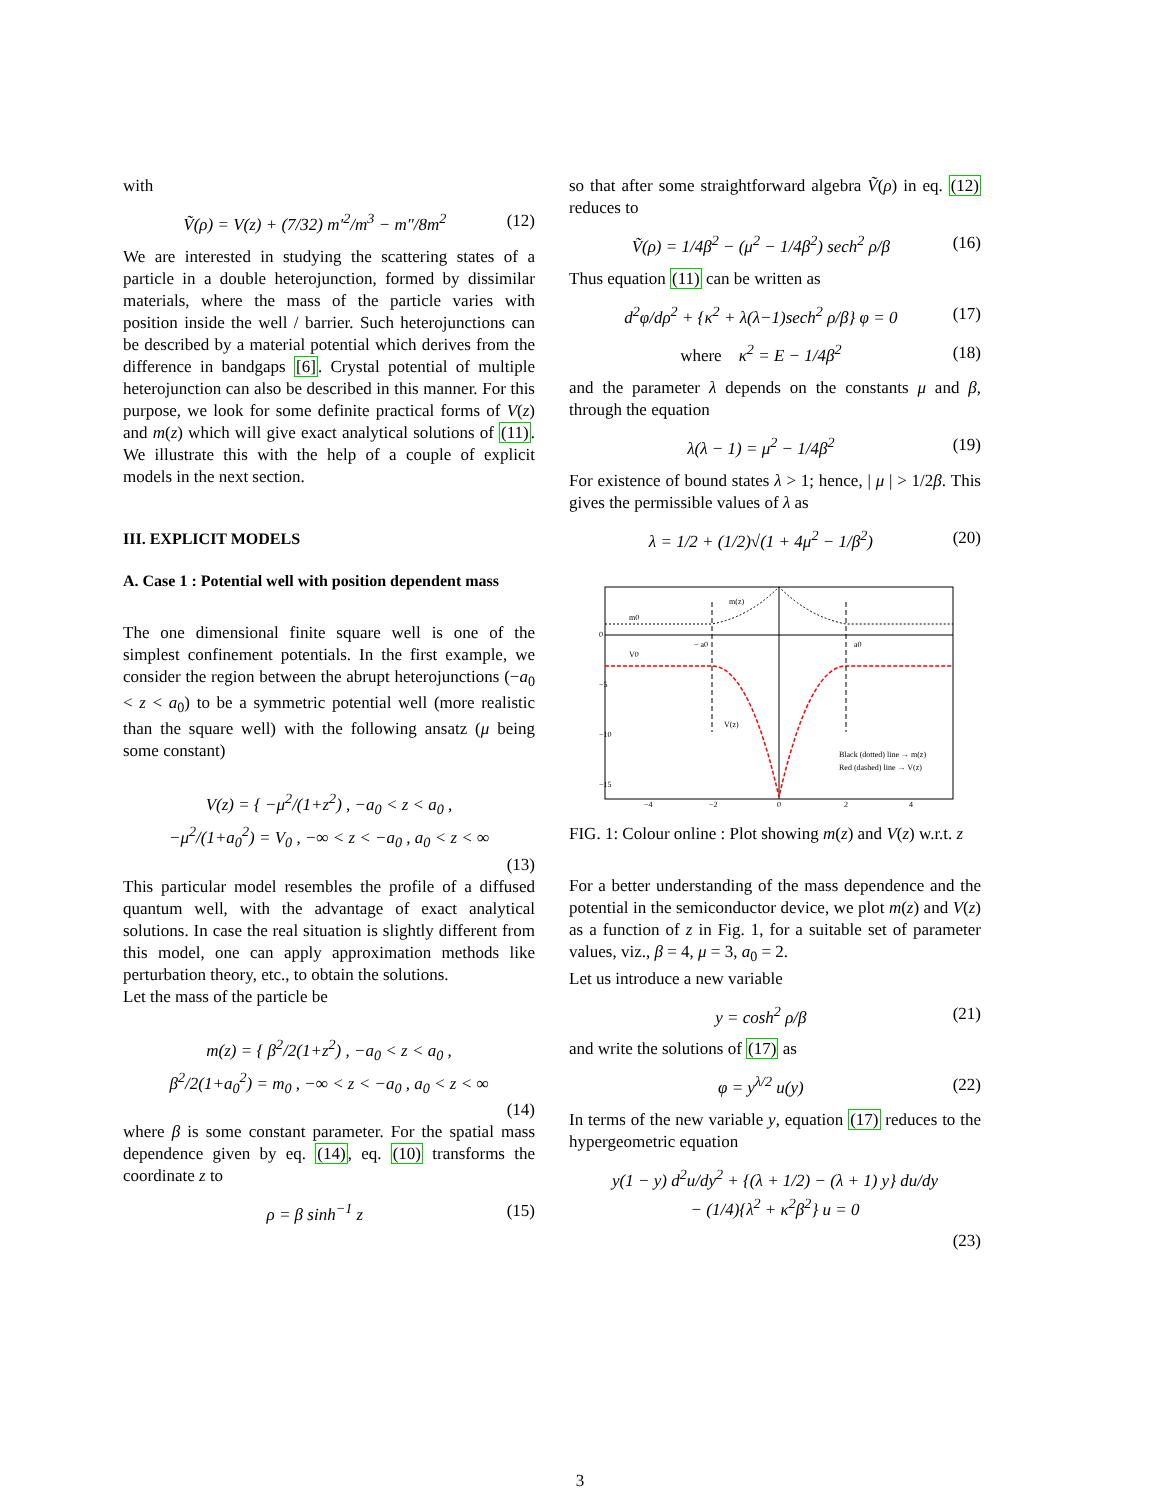with
Ṽ(ρ) = V(z) + (7/32) m′<sup>2</sup>/m<sup>3</sup> − m″/8m<sup>2</sup> (12)
We are interested in studying the scattering states of a particle in a double heterojunction, formed by dissimilar materials, where the mass of the particle varies with position inside the well / barrier. Such heterojunctions can be described by a material potential which derives from the difference in bandgaps [6]. Crystal potential of multiple heterojunction can also be described in this manner. For this purpose, we look for some definite practical forms of V(z) and m(z) which will give exact analytical solutions of (11). We illustrate this with the help of a couple of explicit models in the next section.
III. EXPLICIT MODELS
A. Case 1 : Potential well with position dependent mass
The one dimensional finite square well is one of the simplest confinement potentials. In the first example, we consider the region between the abrupt heterojunctions (−a<sub>0</sub> < z < a<sub>0</sub>) to be a symmetric potential well (more realistic than the square well) with the following ansatz (μ being some constant)
V(z) = { −μ<sup>2</sup>/(1+z<sup>2</sup>) , −a<sub>0</sub> < z < a<sub>0</sub> ,
−μ<sup>2</sup>/(1+a<sub>0</sub><sup>2</sup>) = V<sub>0</sub> , −∞ < z < −a<sub>0</sub> , a<sub>0</sub> < z < ∞
(13)
This particular model resembles the profile of a diffused quantum well, with the advantage of exact analytical solutions. In case the real situation is slightly different from this model, one can apply approximation methods like perturbation theory, etc., to obtain the solutions.
Let the mass of the particle be
m(z) = { β<sup>2</sup>/2(1+z<sup>2</sup>) , −a<sub>0</sub> < z < a<sub>0</sub> ,
β<sup>2</sup>/2(1+a<sub>0</sub><sup>2</sup>) = m<sub>0</sub> , −∞ < z < −a<sub>0</sub> , a<sub>0</sub> < z < ∞
(14)
where β is some constant parameter. For the spatial mass dependence given by eq. (14), eq. (10) transforms the coordinate z to
ρ = β sinh<sup>−1</sup> z (15)
so that after some straightforward algebra Ṽ(ρ) in eq. (12) reduces to
Ṽ(ρ) = 1/4β<sup>2</sup> − (μ<sup>2</sup> − 1/4β<sup>2</sup>) sech<sup>2</sup> ρ/β (16)
Thus equation (11) can be written as
d<sup>2</sup>φ/dρ<sup>2</sup> + {κ<sup>2</sup> + λ(λ−1)sech<sup>2</sup> ρ/β} φ = 0 (17)
where κ<sup>2</sup> = E − 1/4β<sup>2</sup> (18)
and the parameter λ depends on the constants μ and β, through the equation
λ(λ − 1) = μ<sup>2</sup> − 1/4β<sup>2</sup> (19)
For existence of bound states λ > 1; hence, | μ | > 1/2β. This gives the permissible values of λ as
λ = 1/2 + (1/2)√(1 + 4μ<sup>2</sup> − 1/β<sup>2</sup>) (20)
m0
m(z)
V0
− a0
a0
V(z)
Black (dotted) line → m(z)
Red (dashed) line → V(z)
0
−5
−10
−15
−4
−2
0
2
4
FIG. 1: Colour online : Plot showing m(z) and V(z) w.r.t. z
For a better understanding of the mass dependence and the potential in the semiconductor device, we plot m(z) and V(z) as a function of z in Fig. 1, for a suitable set of parameter values, viz., β = 4, μ = 3, a<sub>0</sub> = 2.
Let us introduce a new variable
y = cosh<sup>2</sup> ρ/β (21)
and write the solutions of (17) as
φ = y<sup>λ/2</sup> u(y) (22)
In terms of the new variable y, equation (17) reduces to the hypergeometric equation
y(1 − y) d<sup>2</sup>u/dy<sup>2</sup> + {(λ + 1/2) − (λ + 1) y} du/dy
− (1/4){λ<sup>2</sup> + κ<sup>2</sup>β<sup>2</sup>} u = 0
(23)
3